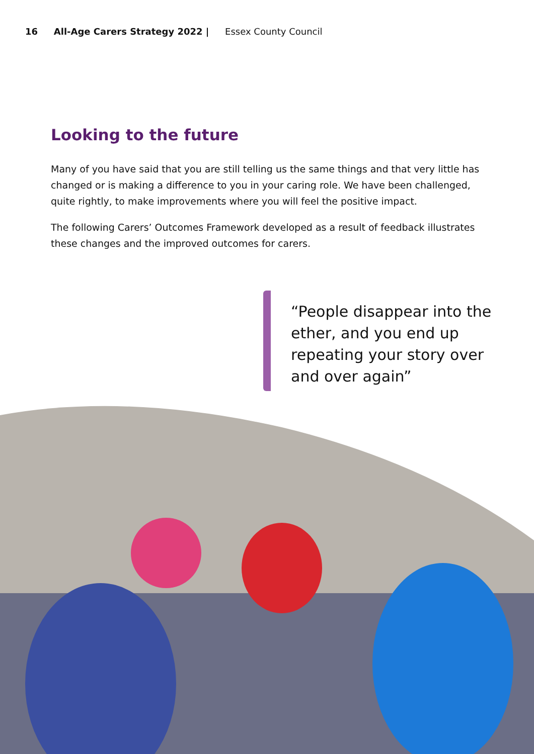16 All-Age Carers Strategy 2022 | Essex County Council
Looking to the future
Many of you have said that you are still telling us the same things and that very little has changed or is making a difference to you in your caring role. We have been challenged, quite rightly, to make improvements where you will feel the positive impact.
The following Carers’ Outcomes Framework developed as a result of feedback illustrates these changes and the improved outcomes for carers.
“People disappear into the ether, and you end up repeating your story over and over again”